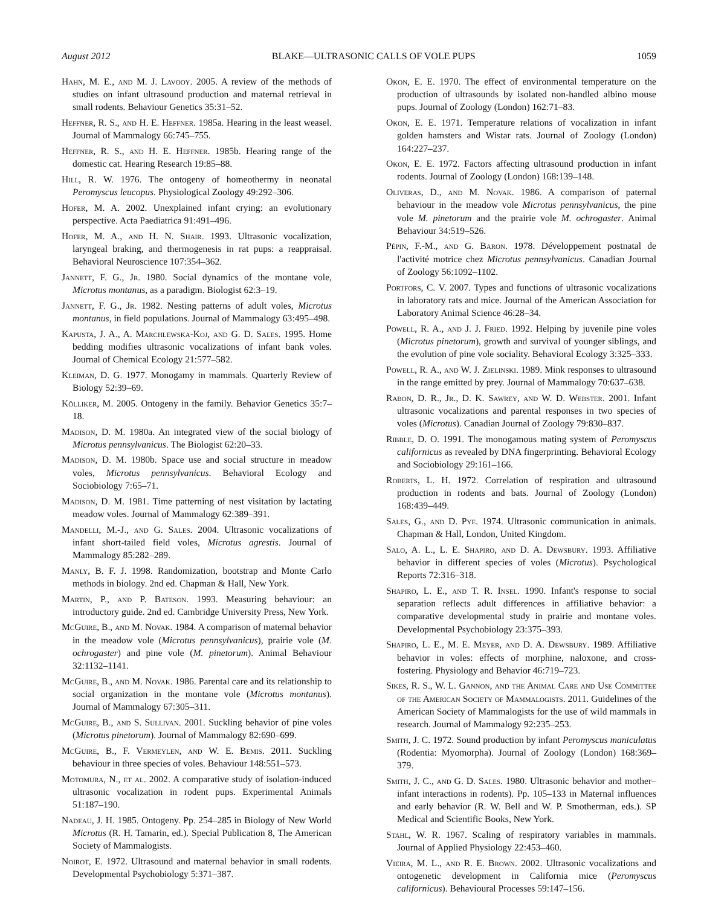August 2012 BLAKE—ULTRASONIC CALLS OF VOLE PUPS 1059
Hahn, M. E., and M. J. Lavooy. 2005. A review of the methods of studies on infant ultrasound production and maternal retrieval in small rodents. Behaviour Genetics 35:31–52.
Heffner, R. S., and H. E. Heffner. 1985a. Hearing in the least weasel. Journal of Mammalogy 66:745–755.
Heffner, R. S., and H. E. Heffner. 1985b. Hearing range of the domestic cat. Hearing Research 19:85–88.
Hill, R. W. 1976. The ontogeny of homeothermy in neonatal Peromyscus leucopus. Physiological Zoology 49:292–306.
Hofer, M. A. 2002. Unexplained infant crying: an evolutionary perspective. Acta Paediatrica 91:491–496.
Hofer, M. A., and H. N. Shair. 1993. Ultrasonic vocalization, laryngeal braking, and thermogenesis in rat pups: a reappraisal. Behavioral Neuroscience 107:354–362.
Jannett, F. G., Jr. 1980. Social dynamics of the montane vole, Microtus montanus, as a paradigm. Biologist 62:3–19.
Jannett, F. G., Jr. 1982. Nesting patterns of adult voles, Microtus montanus, in field populations. Journal of Mammalogy 63:495–498.
Kapusta, J. A., A. Marchlewska-Koj, and G. D. Sales. 1995. Home bedding modifies ultrasonic vocalizations of infant bank voles. Journal of Chemical Ecology 21:577–582.
Kleiman, D. G. 1977. Monogamy in mammals. Quarterly Review of Biology 52:39–69.
Kölliker, M. 2005. Ontogeny in the family. Behavior Genetics 35:7–18.
Madison, D. M. 1980a. An integrated view of the social biology of Microtus pennsylvanicus. The Biologist 62:20–33.
Madison, D. M. 1980b. Space use and social structure in meadow voles, Microtus pennsylvanicus. Behavioral Ecology and Sociobiology 7:65–71.
Madison, D. M. 1981. Time patterning of nest visitation by lactating meadow voles. Journal of Mammalogy 62:389–391.
Mandelli, M.-J., and G. Sales. 2004. Ultrasonic vocalizations of infant short-tailed field voles, Microtus agrestis. Journal of Mammalogy 85:282–289.
Manly, B. F. J. 1998. Randomization, bootstrap and Monte Carlo methods in biology. 2nd ed. Chapman & Hall, New York.
Martin, P., and P. Bateson. 1993. Measuring behaviour: an introductory guide. 2nd ed. Cambridge University Press, New York.
McGuire, B., and M. Novak. 1984. A comparison of maternal behavior in the meadow vole (Microtus pennsylvanicus), prairie vole (M. ochrogaster) and pine vole (M. pinetorum). Animal Behaviour 32:1132–1141.
McGuire, B., and M. Novak. 1986. Parental care and its relationship to social organization in the montane vole (Microtus montanus). Journal of Mammalogy 67:305–311.
McGuire, B., and S. Sullivan. 2001. Suckling behavior of pine voles (Microtus pinetorum). Journal of Mammalogy 82:690–699.
McGuire, B., F. Vermeylen, and W. E. Bemis. 2011. Suckling behaviour in three species of voles. Behaviour 148:551–573.
Motomura, N., et al. 2002. A comparative study of isolation-induced ultrasonic vocalization in rodent pups. Experimental Animals 51:187–190.
Nadeau, J. H. 1985. Ontogeny. Pp. 254–285 in Biology of New World Microtus (R. H. Tamarin, ed.). Special Publication 8, The American Society of Mammalogists.
Noirot, E. 1972. Ultrasound and maternal behavior in small rodents. Developmental Psychobiology 5:371–387.
Okon, E. E. 1970. The effect of environmental temperature on the production of ultrasounds by isolated non-handled albino mouse pups. Journal of Zoology (London) 162:71–83.
Okon, E. E. 1971. Temperature relations of vocalization in infant golden hamsters and Wistar rats. Journal of Zoology (London) 164:227–237.
Okon, E. E. 1972. Factors affecting ultrasound production in infant rodents. Journal of Zoology (London) 168:139–148.
Oliveras, D., and M. Novak. 1986. A comparison of paternal behaviour in the meadow vole Microtus pennsylvanicus, the pine vole M. pinetorum and the prairie vole M. ochrogaster. Animal Behaviour 34:519–526.
Pépin, F.-M., and G. Baron. 1978. Développement postnatal de l'activité motrice chez Microtus pennsylvanicus. Canadian Journal of Zoology 56:1092–1102.
Portfors, C. V. 2007. Types and functions of ultrasonic vocalizations in laboratory rats and mice. Journal of the American Association for Laboratory Animal Science 46:28–34.
Powell, R. A., and J. J. Fried. 1992. Helping by juvenile pine voles (Microtus pinetorum), growth and survival of younger siblings, and the evolution of pine vole sociality. Behavioral Ecology 3:325–333.
Powell, R. A., and W. J. Zielinski. 1989. Mink responses to ultrasound in the range emitted by prey. Journal of Mammalogy 70:637–638.
Rabon, D. R., Jr., D. K. Sawrey, and W. D. Webster. 2001. Infant ultrasonic vocalizations and parental responses in two species of voles (Microtus). Canadian Journal of Zoology 79:830–837.
Ribble, D. O. 1991. The monogamous mating system of Peromyscus californicus as revealed by DNA fingerprinting. Behavioral Ecology and Sociobiology 29:161–166.
Roberts, L. H. 1972. Correlation of respiration and ultrasound production in rodents and bats. Journal of Zoology (London) 168:439–449.
Sales, G., and D. Pye. 1974. Ultrasonic communication in animals. Chapman & Hall, London, United Kingdom.
Salo, A. L., L. E. Shapiro, and D. A. Dewsbury. 1993. Affiliative behavior in different species of voles (Microtus). Psychological Reports 72:316–318.
Shapiro, L. E., and T. R. Insel. 1990. Infant's response to social separation reflects adult differences in affiliative behavior: a comparative developmental study in prairie and montane voles. Developmental Psychobiology 23:375–393.
Shapiro, L. E., M. E. Meyer, and D. A. Dewsbury. 1989. Affiliative behavior in voles: effects of morphine, naloxone, and cross-fostering. Physiology and Behavior 46:719–723.
Sikes, R. S., W. L. Gannon, and the Animal Care and Use Committee of the American Society of Mammalogists. 2011. Guidelines of the American Society of Mammalogists for the use of wild mammals in research. Journal of Mammalogy 92:235–253.
Smith, J. C. 1972. Sound production by infant Peromyscus maniculatus (Rodentia: Myomorpha). Journal of Zoology (London) 168:369–379.
Smith, J. C., and G. D. Sales. 1980. Ultrasonic behavior and mother–infant interactions in rodents). Pp. 105–133 in Maternal influences and early behavior (R. W. Bell and W. P. Smotherman, eds.). SP Medical and Scientific Books, New York.
Stahl, W. R. 1967. Scaling of respiratory variables in mammals. Journal of Applied Physiology 22:453–460.
Vieira, M. L., and R. E. Brown. 2002. Ultrasonic vocalizations and ontogenetic development in California mice (Peromyscus californicus). Behavioural Processes 59:147–156.